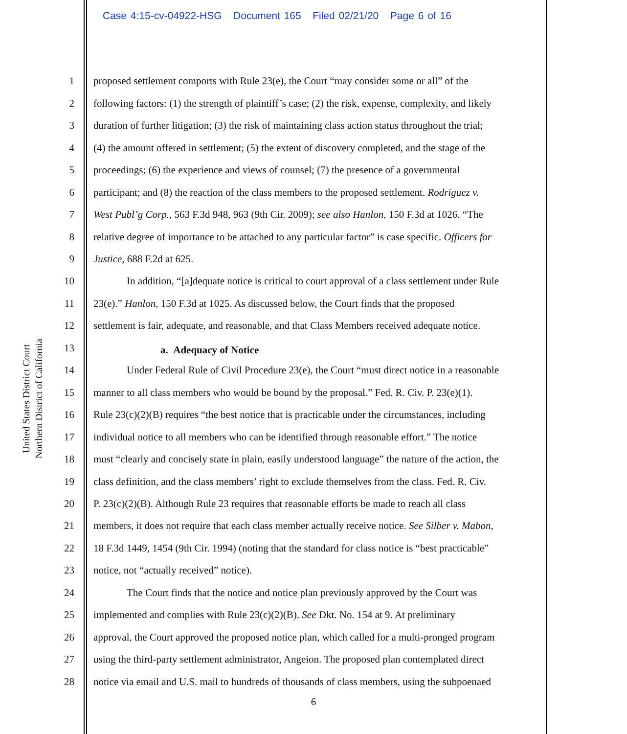Case 4:15-cv-04922-HSG Document 165 Filed 02/21/20 Page 6 of 16
United States District Court
Northern District of California
1 proposed settlement comports with Rule 23(e), the Court “may consider some or all” of the
2 following factors: (1) the strength of plaintiff’s case; (2) the risk, expense, complexity, and likely
3 duration of further litigation; (3) the risk of maintaining class action status throughout the trial;
4 (4) the amount offered in settlement; (5) the extent of discovery completed, and the stage of the
5 proceedings; (6) the experience and views of counsel; (7) the presence of a governmental
6 participant; and (8) the reaction of the class members to the proposed settlement. Rodriguez v.
7 West Publ’g Corp., 563 F.3d 948, 963 (9th Cir. 2009); see also Hanlon, 150 F.3d at 1026. “The
8 relative degree of importance to be attached to any particular factor” is case specific. Officers for
9 Justice, 688 F.2d at 625.
10 In addition, “[a]dequate notice is critical to court approval of a class settlement under Rule
11 23(e).” Hanlon, 150 F.3d at 1025. As discussed below, the Court finds that the proposed
12 settlement is fair, adequate, and reasonable, and that Class Members received adequate notice.
13 a. Adequacy of Notice
14 Under Federal Rule of Civil Procedure 23(e), the Court “must direct notice in a reasonable
15 manner to all class members who would be bound by the proposal.” Fed. R. Civ. P. 23(e)(1).
16 Rule 23(c)(2)(B) requires “the best notice that is practicable under the circumstances, including
17 individual notice to all members who can be identified through reasonable effort.” The notice
18 must “clearly and concisely state in plain, easily understood language” the nature of the action, the
19 class definition, and the class members’ right to exclude themselves from the class. Fed. R. Civ.
20 P. 23(c)(2)(B). Although Rule 23 requires that reasonable efforts be made to reach all class
21 members, it does not require that each class member actually receive notice. See Silber v. Mabon,
22 18 F.3d 1449, 1454 (9th Cir. 1994) (noting that the standard for class notice is “best practicable”
23 notice, not “actually received” notice).
24 The Court finds that the notice and notice plan previously approved by the Court was
25 implemented and complies with Rule 23(c)(2)(B). See Dkt. No. 154 at 9. At preliminary
26 approval, the Court approved the proposed notice plan, which called for a multi-pronged program
27 using the third-party settlement administrator, Angeion. The proposed plan contemplated direct
28 notice via email and U.S. mail to hundreds of thousands of class members, using the subpoenaed
6